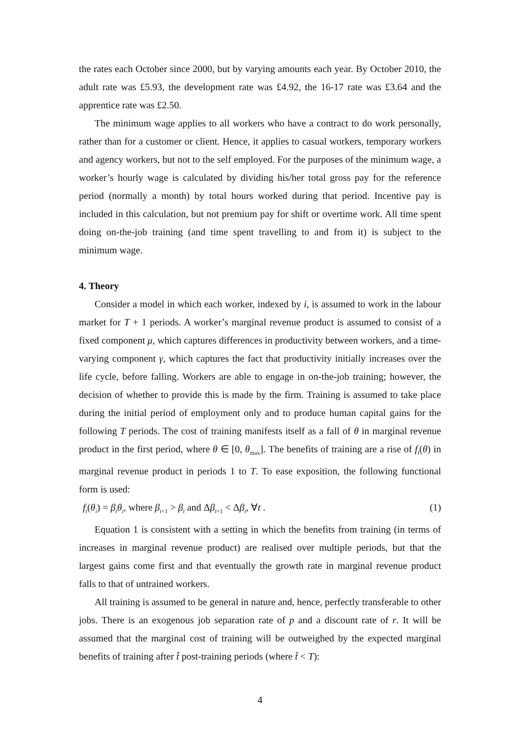the rates each October since 2000, but by varying amounts each year. By October 2010, the adult rate was £5.93, the development rate was £4.92, the 16-17 rate was £3.64 and the apprentice rate was £2.50.
The minimum wage applies to all workers who have a contract to do work personally, rather than for a customer or client. Hence, it applies to casual workers, temporary workers and agency workers, but not to the self employed. For the purposes of the minimum wage, a worker’s hourly wage is calculated by dividing his/her total gross pay for the reference period (normally a month) by total hours worked during that period. Incentive pay is included in this calculation, but not premium pay for shift or overtime work. All time spent doing on-the-job training (and time spent travelling to and from it) is subject to the minimum wage.
4. Theory
Consider a model in which each worker, indexed by i, is assumed to work in the labour market for T + 1 periods. A worker’s marginal revenue product is assumed to consist of a fixed component μ, which captures differences in productivity between workers, and a time-varying component γ, which captures the fact that productivity initially increases over the life cycle, before falling. Workers are able to engage in on-the-job training; however, the decision of whether to provide this is made by the firm. Training is assumed to take place during the initial period of employment only and to produce human capital gains for the following T periods. The cost of training manifests itself as a fall of θ in marginal revenue product in the first period, where θ ∈ [0, θ<sub>max</sub>]. The benefits of training are a rise of f<sub>t</sub>(θ) in marginal revenue product in periods 1 to T. To ease exposition, the following functional form is used:
f<sub>t</sub>(θ<sub>i</sub>) = β<sub>t</sub>θ<sub>i</sub>, where β<sub>t+1</sub> > β<sub>t</sub> and Δβ<sub>t+1</sub> < Δβ<sub>t</sub>, ∀t . (1)
Equation 1 is consistent with a setting in which the benefits from training (in terms of increases in marginal revenue product) are realised over multiple periods, but that the largest gains come first and that eventually the growth rate in marginal revenue product falls to that of untrained workers.
All training is assumed to be general in nature and, hence, perfectly transferable to other jobs. There is an exogenous job separation rate of p and a discount rate of r. It will be assumed that the marginal cost of training will be outweighed by the expected marginal benefits of training after t̂ post-training periods (where t̂ < T):
4